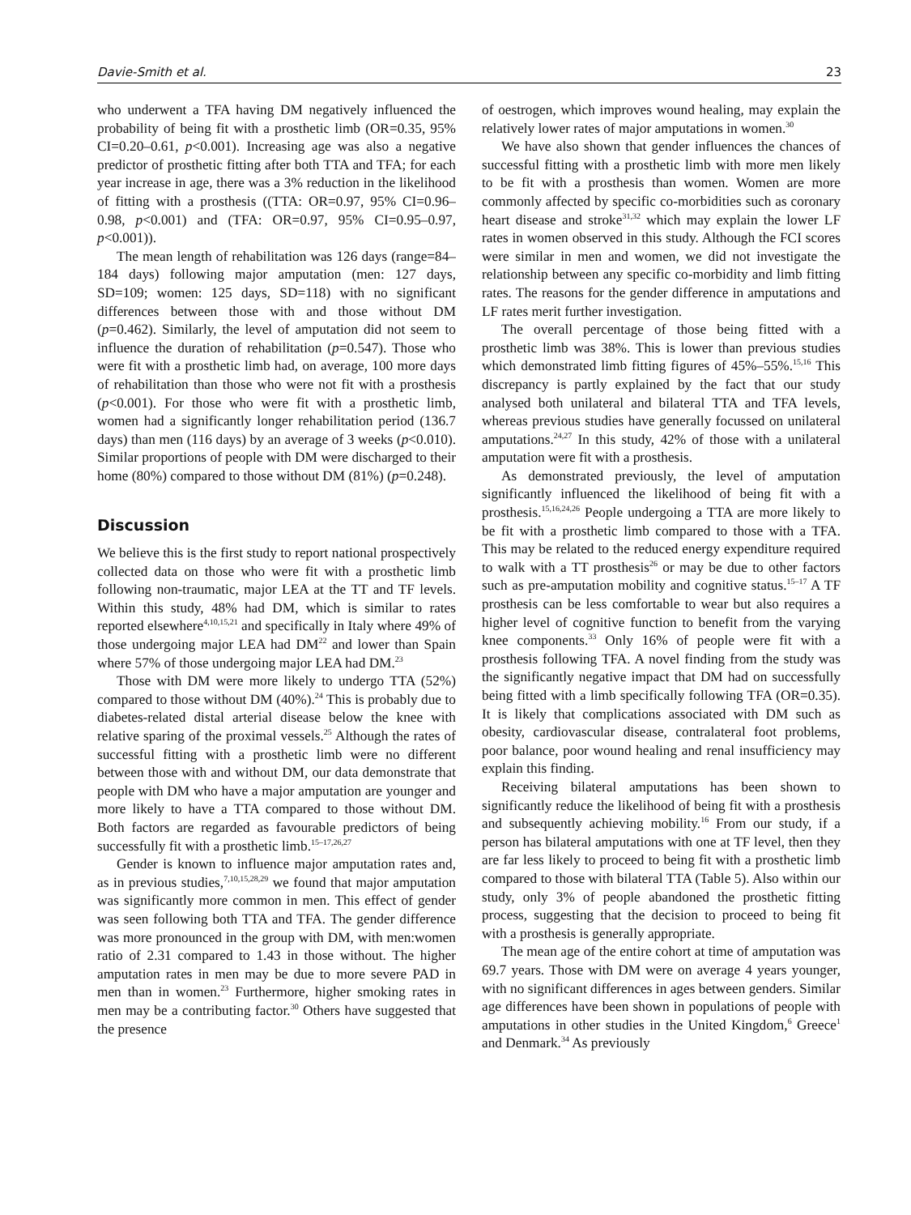Davie-Smith et al. 23
who underwent a TFA having DM negatively influenced the probability of being fit with a prosthetic limb (OR=0.35, 95% CI=0.20–0.61, p<0.001). Increasing age was also a negative predictor of prosthetic fitting after both TTA and TFA; for each year increase in age, there was a 3% reduction in the likelihood of fitting with a prosthesis ((TTA: OR=0.97, 95% CI=0.96–0.98, p<0.001) and (TFA: OR=0.97, 95% CI=0.95–0.97, p<0.001)).
The mean length of rehabilitation was 126 days (range=84–184 days) following major amputation (men: 127 days, SD=109; women: 125 days, SD=118) with no significant differences between those with and those without DM (p=0.462). Similarly, the level of amputation did not seem to influence the duration of rehabilitation (p=0.547). Those who were fit with a prosthetic limb had, on average, 100 more days of rehabilitation than those who were not fit with a prosthesis (p<0.001). For those who were fit with a prosthetic limb, women had a significantly longer rehabilitation period (136.7 days) than men (116 days) by an average of 3 weeks (p<0.010). Similar proportions of people with DM were discharged to their home (80%) compared to those without DM (81%) (p=0.248).
Discussion
We believe this is the first study to report national prospectively collected data on those who were fit with a prosthetic limb following non-traumatic, major LEA at the TT and TF levels. Within this study, 48% had DM, which is similar to rates reported elsewhere<sup>4,10,15,21</sup> and specifically in Italy where 49% of those undergoing major LEA had DM<sup>22</sup> and lower than Spain where 57% of those undergoing major LEA had DM.<sup>23</sup>
Those with DM were more likely to undergo TTA (52%) compared to those without DM (40%).<sup>24</sup> This is probably due to diabetes-related distal arterial disease below the knee with relative sparing of the proximal vessels.<sup>25</sup> Although the rates of successful fitting with a prosthetic limb were no different between those with and without DM, our data demonstrate that people with DM who have a major amputation are younger and more likely to have a TTA compared to those without DM. Both factors are regarded as favourable predictors of being successfully fit with a prosthetic limb.<sup>15–17,26,27</sup>
Gender is known to influence major amputation rates and, as in previous studies,<sup>7,10,15,28,29</sup> we found that major amputation was significantly more common in men. This effect of gender was seen following both TTA and TFA. The gender difference was more pronounced in the group with DM, with men:women ratio of 2.31 compared to 1.43 in those without. The higher amputation rates in men may be due to more severe PAD in men than in women.<sup>23</sup> Furthermore, higher smoking rates in men may be a contributing factor.<sup>30</sup> Others have suggested that the presence
of oestrogen, which improves wound healing, may explain the relatively lower rates of major amputations in women.<sup>30</sup>
We have also shown that gender influences the chances of successful fitting with a prosthetic limb with more men likely to be fit with a prosthesis than women. Women are more commonly affected by specific co-morbidities such as coronary heart disease and stroke<sup>31,32</sup> which may explain the lower LF rates in women observed in this study. Although the FCI scores were similar in men and women, we did not investigate the relationship between any specific co-morbidity and limb fitting rates. The reasons for the gender difference in amputations and LF rates merit further investigation.
The overall percentage of those being fitted with a prosthetic limb was 38%. This is lower than previous studies which demonstrated limb fitting figures of 45%–55%.<sup>15,16</sup> This discrepancy is partly explained by the fact that our study analysed both unilateral and bilateral TTA and TFA levels, whereas previous studies have generally focussed on unilateral amputations.<sup>24,27</sup> In this study, 42% of those with a unilateral amputation were fit with a prosthesis.
As demonstrated previously, the level of amputation significantly influenced the likelihood of being fit with a prosthesis.<sup>15,16,24,26</sup> People undergoing a TTA are more likely to be fit with a prosthetic limb compared to those with a TFA. This may be related to the reduced energy expenditure required to walk with a TT prosthesis<sup>26</sup> or may be due to other factors such as pre-amputation mobility and cognitive status.<sup>15–17</sup> A TF prosthesis can be less comfortable to wear but also requires a higher level of cognitive function to benefit from the varying knee components.<sup>33</sup> Only 16% of people were fit with a prosthesis following TFA. A novel finding from the study was the significantly negative impact that DM had on successfully being fitted with a limb specifically following TFA (OR=0.35). It is likely that complications associated with DM such as obesity, cardiovascular disease, contralateral foot problems, poor balance, poor wound healing and renal insufficiency may explain this finding.
Receiving bilateral amputations has been shown to significantly reduce the likelihood of being fit with a prosthesis and subsequently achieving mobility.<sup>16</sup> From our study, if a person has bilateral amputations with one at TF level, then they are far less likely to proceed to being fit with a prosthetic limb compared to those with bilateral TTA (Table 5). Also within our study, only 3% of people abandoned the prosthetic fitting process, suggesting that the decision to proceed to being fit with a prosthesis is generally appropriate.
The mean age of the entire cohort at time of amputation was 69.7 years. Those with DM were on average 4 years younger, with no significant differences in ages between genders. Similar age differences have been shown in populations of people with amputations in other studies in the United Kingdom,<sup>6</sup> Greece<sup>1</sup> and Denmark.<sup>34</sup> As previously